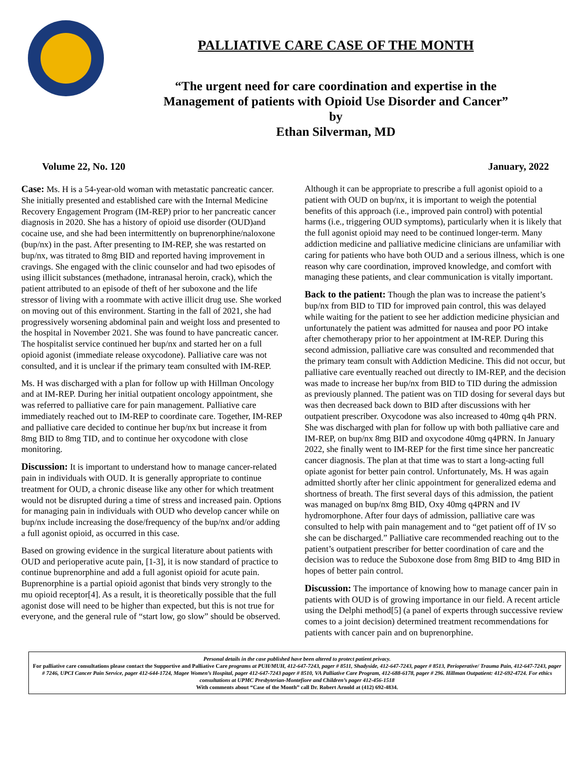PALLIATIVE CARE CASE OF THE MONTH
“The urgent need for care coordination and expertise in the
Management of patients with Opioid Use Disorder and Cancer”
by
Ethan Silverman, MD
Volume 22, No. 120 January, 2022
Case: Ms. H is a 54-year-old woman with metastatic pancreatic cancer. She initially presented and established care with the Internal Medicine Recovery Engagement Program (IM-REP) prior to her pancreatic cancer diagnosis in 2020. She has a history of opioid use disorder (OUD)and cocaine use, and she had been intermittently on buprenorphine/naloxone (bup/nx) in the past. After presenting to IM-REP, she was restarted on bup/nx, was titrated to 8mg BID and reported having improvement in cravings. She engaged with the clinic counselor and had two episodes of using illicit substances (methadone, intranasal heroin, crack), which the patient attributed to an episode of theft of her suboxone and the life stressor of living with a roommate with active illicit drug use. She worked on moving out of this environment. Starting in the fall of 2021, she had progressively worsening abdominal pain and weight loss and presented to the hospital in November 2021. She was found to have pancreatic cancer. The hospitalist service continued her bup/nx and started her on a full opioid agonist (immediate release oxycodone). Palliative care was not consulted, and it is unclear if the primary team consulted with IM-REP.
Ms. H was discharged with a plan for follow up with Hillman Oncology and at IM-REP. During her initial outpatient oncology appointment, she was referred to palliative care for pain management. Palliative care immediately reached out to IM-REP to coordinate care. Together, IM-REP and palliative care decided to continue her bup/nx but increase it from 8mg BID to 8mg TID, and to continue her oxycodone with close monitoring.
Discussion: It is important to understand how to manage cancer-related pain in individuals with OUD. It is generally appropriate to continue treatment for OUD, a chronic disease like any other for which treatment would not be disrupted during a time of stress and increased pain. Options for managing pain in individuals with OUD who develop cancer while on bup/nx include increasing the dose/frequency of the bup/nx and/or adding a full agonist opioid, as occurred in this case.
Based on growing evidence in the surgical literature about patients with OUD and perioperative acute pain, [1-3], it is now standard of practice to continue buprenorphine and add a full agonist opioid for acute pain. Buprenorphine is a partial opioid agonist that binds very strongly to the mu opioid receptor[4]. As a result, it is theoretically possible that the full agonist dose will need to be higher than expected, but this is not true for everyone, and the general rule of “start low, go slow” should be observed.
Although it can be appropriate to prescribe a full agonist opioid to a patient with OUD on bup/nx, it is important to weigh the potential benefits of this approach (i.e., improved pain control) with potential harms (i.e., triggering OUD symptoms), particularly when it is likely that the full agonist opioid may need to be continued longer-term. Many addiction medicine and palliative medicine clinicians are unfamiliar with caring for patients who have both OUD and a serious illness, which is one reason why care coordination, improved knowledge, and comfort with managing these patients, and clear communication is vitally important.
Back to the patient: Though the plan was to increase the patient’s bup/nx from BID to TID for improved pain control, this was delayed while waiting for the patient to see her addiction medicine physician and unfortunately the patient was admitted for nausea and poor PO intake after chemotherapy prior to her appointment at IM-REP. During this second admission, palliative care was consulted and recommended that the primary team consult with Addiction Medicine. This did not occur, but palliative care eventually reached out directly to IM-REP, and the decision was made to increase her bup/nx from BID to TID during the admission as previously planned. The patient was on TID dosing for several days but was then decreased back down to BID after discussions with her outpatient prescriber. Oxycodone was also increased to 40mg q4h PRN. She was discharged with plan for follow up with both palliative care and IM-REP, on bup/nx 8mg BID and oxycodone 40mg q4PRN. In January 2022, she finally went to IM-REP for the first time since her pancreatic cancer diagnosis. The plan at that time was to start a long-acting full opiate agonist for better pain control. Unfortunately, Ms. H was again admitted shortly after her clinic appointment for generalized edema and shortness of breath. The first several days of this admission, the patient was managed on bup/nx 8mg BID, Oxy 40mg q4PRN and IV hydromorphone. After four days of admission, palliative care was consulted to help with pain management and to “get patient off of IV so she can be discharged.” Palliative care recommended reaching out to the patient’s outpatient prescriber for better coordination of care and the decision was to reduce the Suboxone dose from 8mg BID to 4mg BID in hopes of better pain control.
Discussion: The importance of knowing how to manage cancer pain in patients with OUD is of growing importance in our field. A recent article using the Delphi method[5] (a panel of experts through successive review comes to a joint decision) determined treatment recommendations for patients with cancer pain and on buprenorphine.
Personal details in the case published have been altered to protect patient privacy.
For palliative care consultations please contact the Supportive and Palliative Care programs at PUH/MUH, 412-647-7243, pager # 8511, Shadyside, 412-647-7243, pager # 8513, Perioperative/ Trauma Pain, 412-647-7243, pager # 7246, UPCI Cancer Pain Service, pager 412-644-1724, Magee Women’s Hospital, pager 412-647-7243 pager # 8510, VA Palliative Care Program, 412-688-6178, pager # 296. Hillman Outpatient: 412-692-4724. For ethics consultations at UPMC Presbyterian-Montefiore and Children’s pager 412-456-1518
With comments about “Case of the Month” call Dr. Robert Arnold at (412) 692-4834.